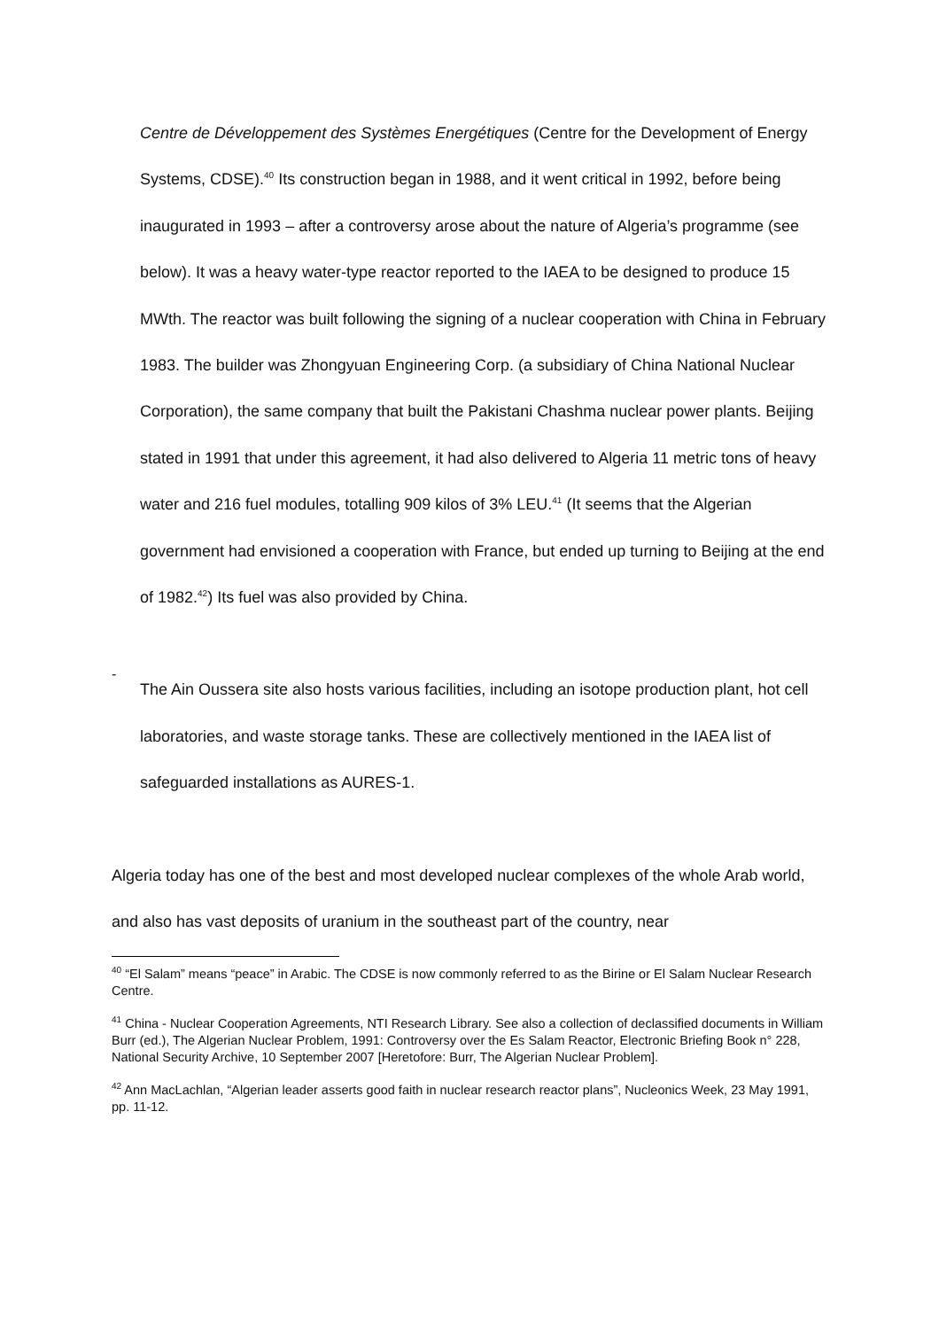Centre de Développement des Systèmes Energétiques (Centre for the Development of Energy Systems, CDSE).<sup>40</sup> Its construction began in 1988, and it went critical in 1992, before being inaugurated in 1993 – after a controversy arose about the nature of Algeria’s programme (see below). It was a heavy water-type reactor reported to the IAEA to be designed to produce 15 MWth. The reactor was built following the signing of a nuclear cooperation with China in February 1983. The builder was Zhongyuan Engineering Corp. (a subsidiary of China National Nuclear Corporation), the same company that built the Pakistani Chashma nuclear power plants. Beijing stated in 1991 that under this agreement, it had also delivered to Algeria 11 metric tons of heavy water and 216 fuel modules, totalling 909 kilos of 3% LEU.<sup>41</sup> (It seems that the Algerian government had envisioned a cooperation with France, but ended up turning to Beijing at the end of 1982.<sup>42</sup>) Its fuel was also provided by China.
-
The Ain Oussera site also hosts various facilities, including an isotope production plant, hot cell laboratories, and waste storage tanks. These are collectively mentioned in the IAEA list of safeguarded installations as AURES-1.
Algeria today has one of the best and most developed nuclear complexes of the whole Arab world, and also has vast deposits of uranium in the southeast part of the country, near
<sup>40</sup> “El Salam” means “peace” in Arabic. The CDSE is now commonly referred to as the Birine or El Salam Nuclear Research Centre.
<sup>41</sup> China - Nuclear Cooperation Agreements, NTI Research Library. See also a collection of declassified documents in William Burr (ed.), The Algerian Nuclear Problem, 1991: Controversy over the Es Salam Reactor, Electronic Briefing Book n° 228, National Security Archive, 10 September 2007 [Heretofore: Burr, The Algerian Nuclear Problem].
<sup>42</sup> Ann MacLachlan, “Algerian leader asserts good faith in nuclear research reactor plans”, Nucleonics Week, 23 May 1991, pp. 11-12.